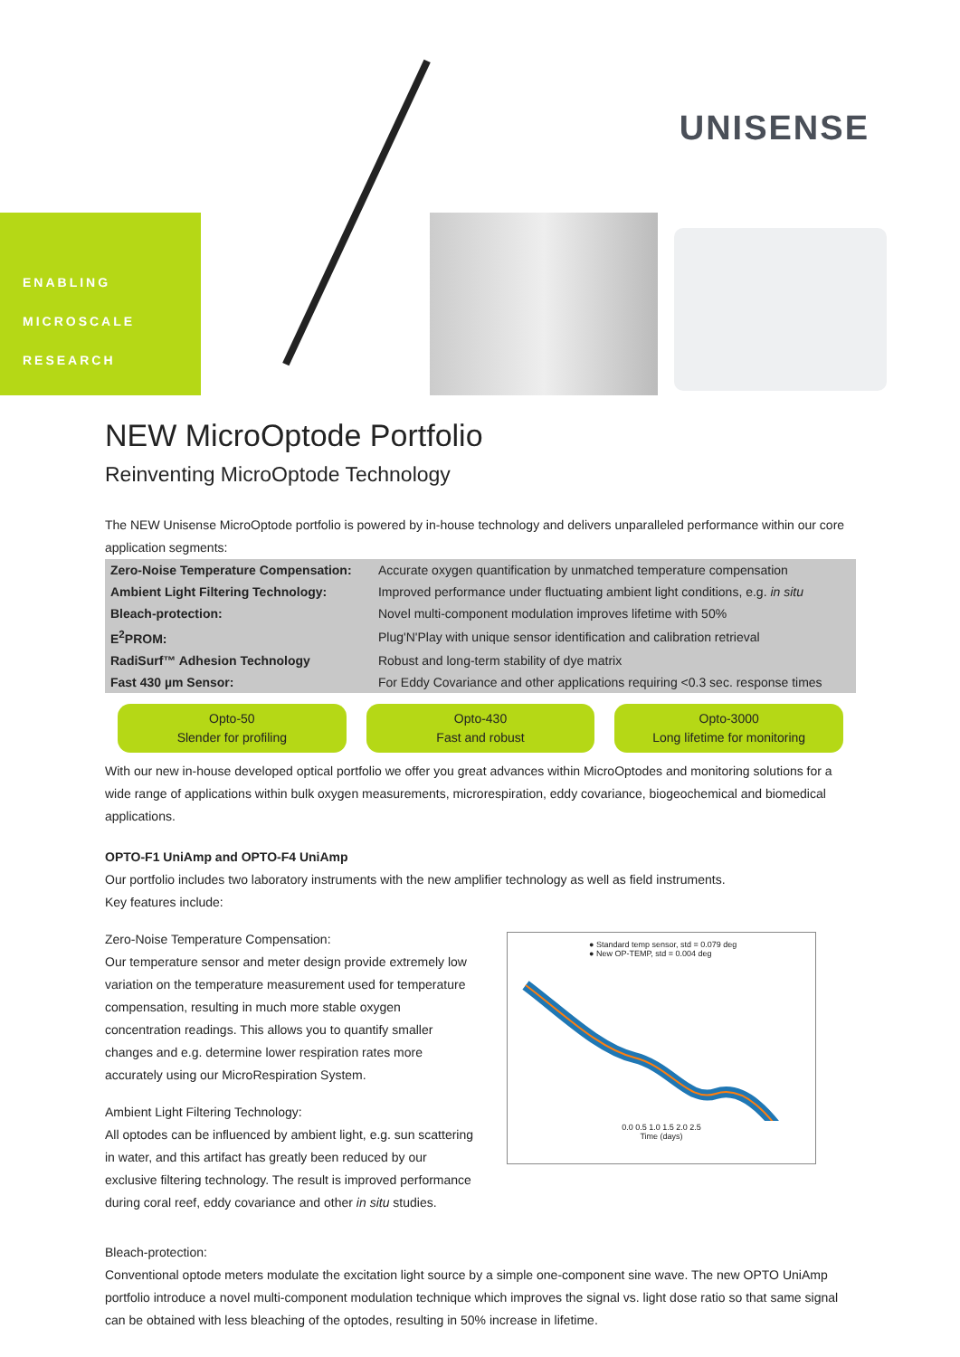UNISENSE
ENABLING
MICROSCALE
RESEARCH
NEW MicroOptode Portfolio
Reinventing MicroOptode Technology
The NEW Unisense MicroOptode portfolio is powered by in-house technology and delivers unparalleled performance within our core application segments:
| Zero-Noise Temperature Compensation: | Accurate oxygen quantification by unmatched temperature compensation |
| Ambient Light Filtering Technology: | Improved performance under fluctuating ambient light conditions, e.g. in situ |
| Bleach-protection: | Novel multi-component modulation improves lifetime with 50% |
| E<sup>2</sup>PROM: | Plug'N'Play with unique sensor identification and calibration retrieval |
| RadiSurf™ Adhesion Technology | Robust and long-term stability of dye matrix |
| Fast 430 µm Sensor: | For Eddy Covariance and other applications requiring <0.3 sec. response times |
Opto-50
Slender for profiling
Opto-430
Fast and robust
Opto-3000
Long lifetime for monitoring
With our new in-house developed optical portfolio we offer you great advances within MicroOptodes and monitoring solutions for a wide range of applications within bulk oxygen measurements, microrespiration, eddy covariance, biogeochemical and biomedical applications.
OPTO-F1 UniAmp and OPTO-F4 UniAmp
Our portfolio includes two laboratory instruments with the new amplifier technology as well as field instruments.
Key features include:
Zero-Noise Temperature Compensation:
Our temperature sensor and meter design provide extremely low variation on the temperature measurement used for temperature compensation, resulting in much more stable oxygen concentration readings. This allows you to quantify smaller changes and e.g. determine lower respiration rates more accurately using our MicroRespiration System.
Ambient Light Filtering Technology:
All optodes can be influenced by ambient light, e.g. sun scattering in water, and this artifact has greatly been reduced by our exclusive filtering technology. The result is improved performance during coral reef, eddy covariance and other in situ studies.
● Standard temp sensor, std = 0.079 deg
● New OP-TEMP, std = 0.004 deg
0.0 0.5 1.0 1.5 2.0 2.5
Time (days)
Bleach-protection:
Conventional optode meters modulate the excitation light source by a simple one-component sine wave. The new OPTO UniAmp portfolio introduce a novel multi-component modulation technique which improves the signal vs. light dose ratio so that same signal can be obtained with less bleaching of the optodes, resulting in 50% increase in lifetime.